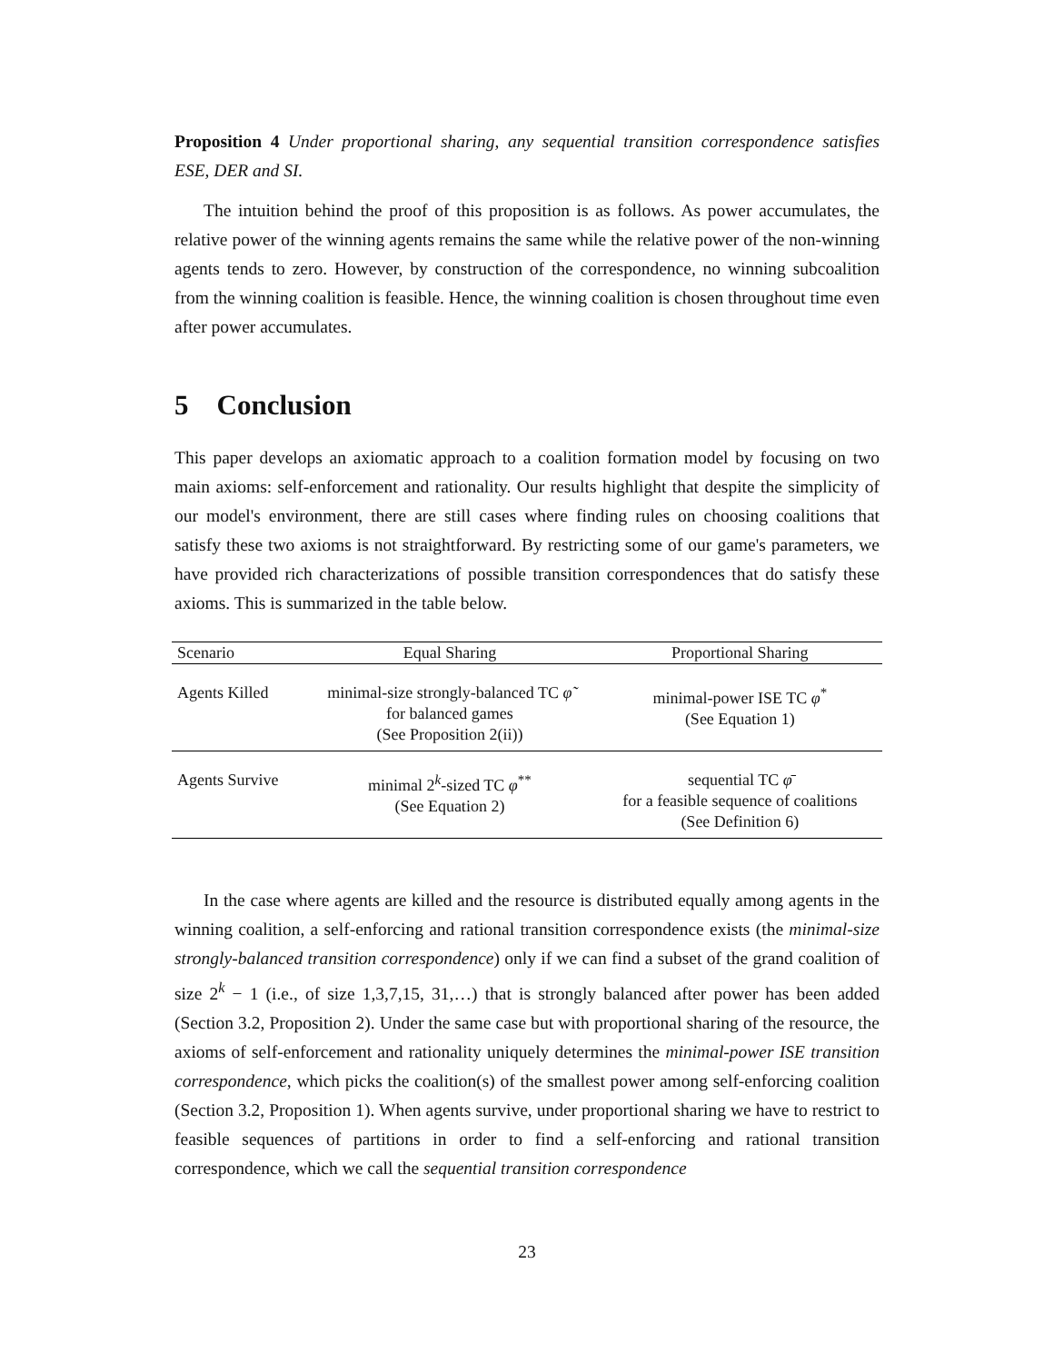Proposition 4 Under proportional sharing, any sequential transition correspondence satisfies ESE, DER and SI.
The intuition behind the proof of this proposition is as follows. As power accumulates, the relative power of the winning agents remains the same while the relative power of the non-winning agents tends to zero. However, by construction of the correspondence, no winning subcoalition from the winning coalition is feasible. Hence, the winning coalition is chosen throughout time even after power accumulates.
5 Conclusion
This paper develops an axiomatic approach to a coalition formation model by focusing on two main axioms: self-enforcement and rationality. Our results highlight that despite the simplicity of our model's environment, there are still cases where finding rules on choosing coalitions that satisfy these two axioms is not straightforward. By restricting some of our game's parameters, we have provided rich characterizations of possible transition correspondences that do satisfy these axioms. This is summarized in the table below.
| Scenario | Equal Sharing | Proportional Sharing |
| --- | --- | --- |
| Agents Killed | minimal-size strongly-balanced TC φ̃ for balanced games (See Proposition 2(ii)) | minimal-power ISE TC φ<sup>*</sup> (See Equation 1) |
| Agents Survive | minimal 2<sup>k</sup>-sized TC φ<sup>**</sup> (See Equation 2) | sequential TC φ̄ for a feasible sequence of coalitions (See Definition 6) |
In the case where agents are killed and the resource is distributed equally among agents in the winning coalition, a self-enforcing and rational transition correspondence exists (the minimal-size strongly-balanced transition correspondence) only if we can find a subset of the grand coalition of size 2<sup>k</sup> − 1 (i.e., of size 1,3,7,15, 31,…) that is strongly balanced after power has been added (Section 3.2, Proposition 2). Under the same case but with proportional sharing of the resource, the axioms of self-enforcement and rationality uniquely determines the minimal-power ISE transition correspondence, which picks the coalition(s) of the smallest power among self-enforcing coalition (Section 3.2, Proposition 1). When agents survive, under proportional sharing we have to restrict to feasible sequences of partitions in order to find a self-enforcing and rational transition correspondence, which we call the sequential transition correspondence
23